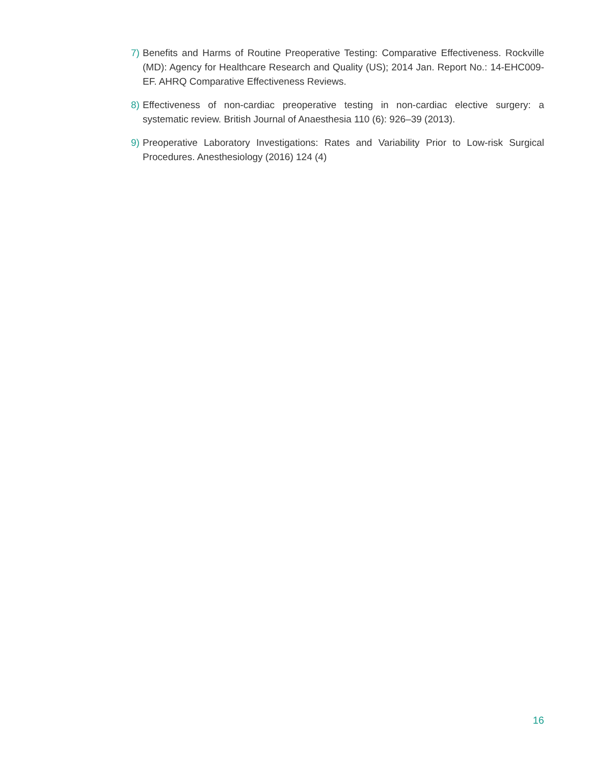7) Benefits and Harms of Routine Preoperative Testing: Comparative Effectiveness. Rockville (MD): Agency for Healthcare Research and Quality (US); 2014 Jan. Report No.: 14-EHC009-EF. AHRQ Comparative Effectiveness Reviews.
8) Effectiveness of non-cardiac preoperative testing in non-cardiac elective surgery: a systematic review. British Journal of Anaesthesia 110 (6): 926–39 (2013).
9) Preoperative Laboratory Investigations: Rates and Variability Prior to Low-risk Surgical Procedures. Anesthesiology (2016) 124 (4)
16